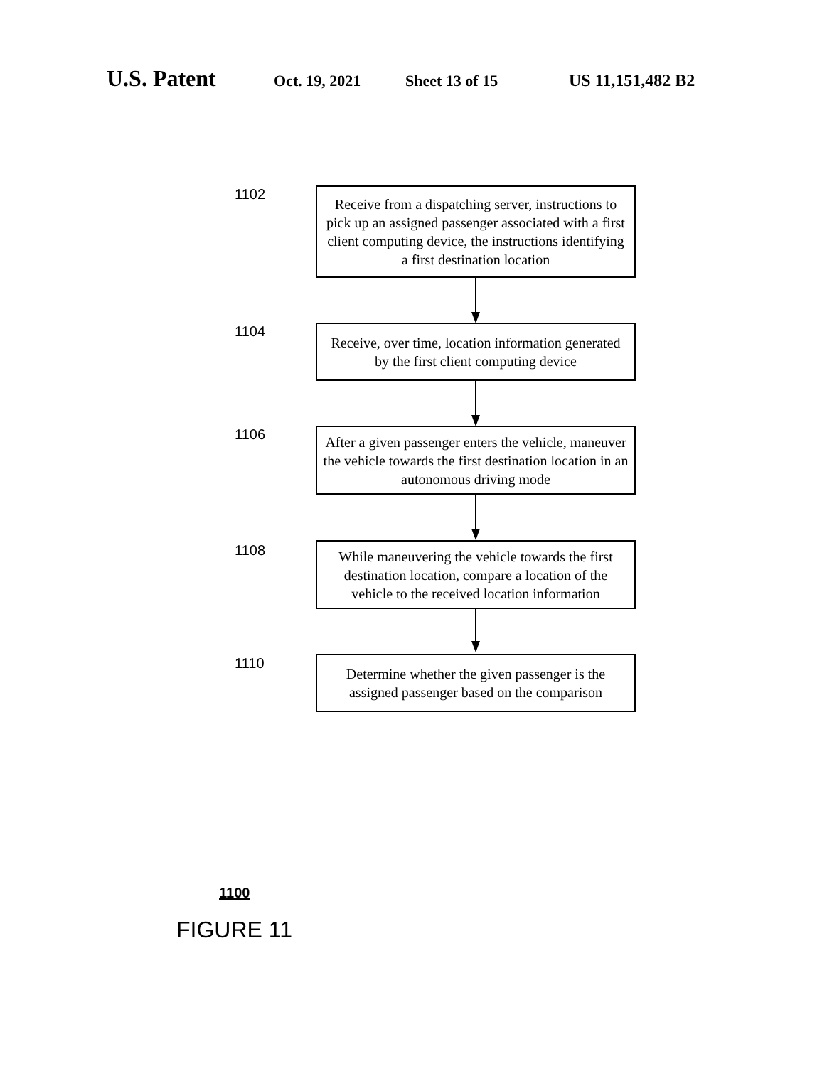U.S. Patent Oct. 19, 2021 Sheet 13 of 15 US 11,151,482 B2
1102
Receive from a dispatching server, instructions to pick up an assigned passenger associated with a first client computing device, the instructions identifying a first destination location
1104
Receive, over time, location information generated by the first client computing device
1106
After a given passenger enters the vehicle, maneuver the vehicle towards the first destination location in an autonomous driving mode
1108
While maneuvering the vehicle towards the first destination location, compare a location of the vehicle to the received location information
1110
Determine whether the given passenger is the assigned passenger based on the comparison
1100
FIGURE 11